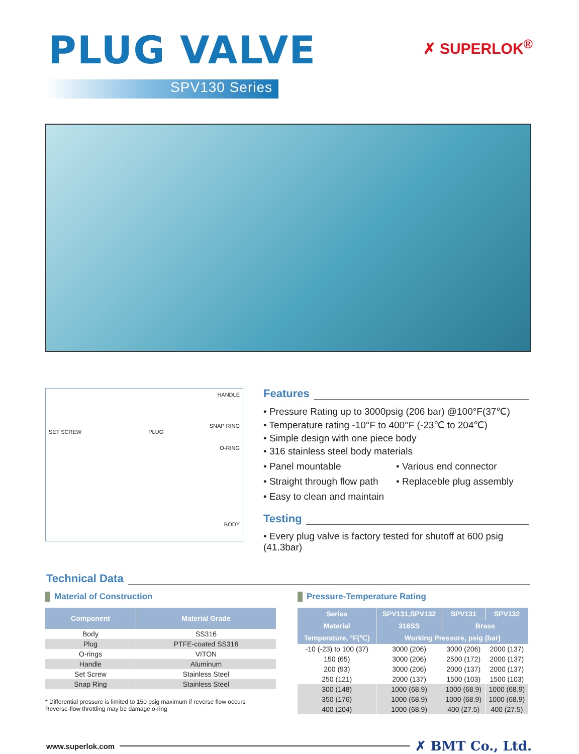PLUG VALVE
✗ SUPERLOK<sup>®</sup>
SPV130 Series
HANDLE
SNAP RING
SET SCREW PLUG
O-RING
BODY
Features
• Pressure Rating up to 3000psig (206 bar) @100°F(37℃)
• Temperature rating -10°F to 400°F (-23℃ to 204℃)
• Simple design with one piece body
• 316 stainless steel body materials
• Panel mountable • Various end connector
• Straight through flow path • Replaceble plug assembly
• Easy to clean and maintain
Testing
• Every plug valve is factory tested for shutoff at 600 psig (41.3bar)
Technical Data
Material of Construction
| Component | Material Grade |
| --- | --- |
| Body | SS316 |
| Plug | PTFE-coated SS316 |
| O-rings | VITON |
| Handle | Aluminum |
| Set Screw | Stainless Steel |
| Snap Ring | Stainless Steel |
* Differential pressure is limited to 150 psig maximum if reverse flow occurs
Reverse-flow throttling may be damage o-ring
Pressure-Temperature Rating
| Series | SPV131,SPV132 | SPV131 | SPV132 |
| --- | --- | --- | --- |
| Material | 316SS | Brass | |
| Temperature, °F(℃) | Working Pressure, psig (bar) | | |
| -10 (-23) to 100 (37) | 3000 (206) | 3000 (206) | 2000 (137) |
| 150 (65) | 3000 (206) | 2500 (172) | 2000 (137) |
| 200 (93) | 3000 (206) | 2000 (137) | 2000 (137) |
| 250 (121) | 2000 (137) | 1500 (103) | 1500 (103) |
| 300 (148) | 1000 (68.9) | 1000 (68.9) | 1000 (68.9) |
| 350 (176) | 1000 (68.9) | 1000 (68.9) | 1000 (68.9) |
| 400 (204) | 1000 (68.9) | 400 (27.5) | 400 (27.5) |
www.superlok.com ✗ BMT Co., Ltd.